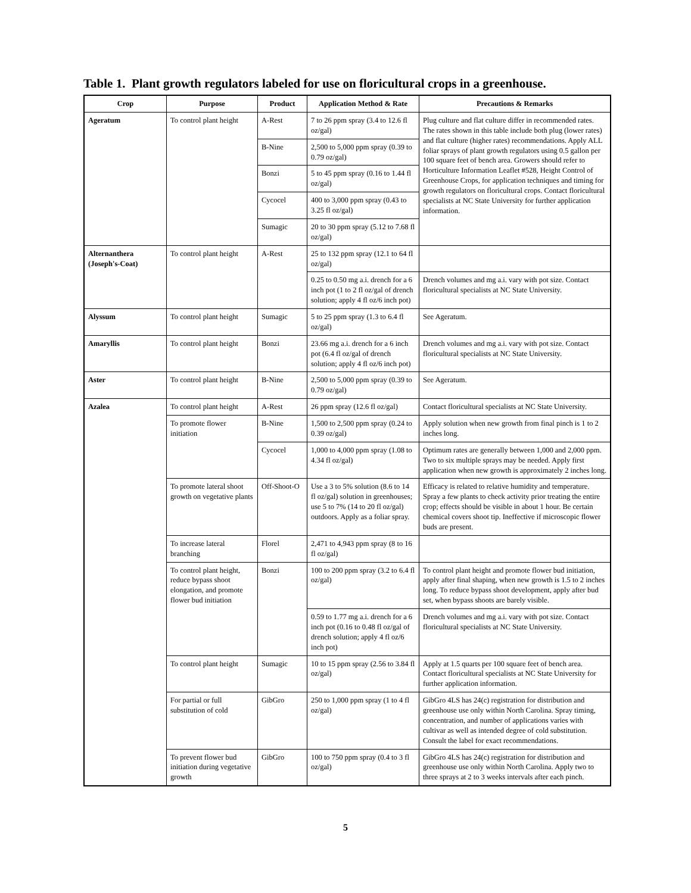Table 1. Plant growth regulators labeled for use on floricultural crops in a greenhouse.
| Crop | Purpose | Product | Application Method & Rate | Precautions & Remarks |
| --- | --- | --- | --- | --- |
| Ageratum | To control plant height | A-Rest | 7 to 26 ppm spray (3.4 to 12.6 fl oz/gal) | Plug culture and flat culture differ in recommended rates. The rates shown in this table include both plug (lower rates) and flat culture (higher rates) recommendations. Apply ALL foliar sprays of plant growth regulators using 0.5 gallon per 100 square feet of bench area. Growers should refer to Horticulture Information Leaflet #528, Height Control of Greenhouse Crops, for application techniques and timing for growth regulators on floricultural crops. Contact floricultural specialists at NC State University for further application information. |
| | | B-Nine | 2,500 to 5,000 ppm spray (0.39 to 0.79 oz/gal) | |
| | | Bonzi | 5 to 45 ppm spray (0.16 to 1.44 fl oz/gal) | |
| | | Cycocel | 400 to 3,000 ppm spray (0.43 to 3.25 fl oz/gal) | |
| | | Sumagic | 20 to 30 ppm spray (5.12 to 7.68 fl oz/gal) | |
| Alternanthera (Joseph's-Coat) | To control plant height | A-Rest | 25 to 132 ppm spray (12.1 to 64 fl oz/gal) | |
| | | | 0.25 to 0.50 mg a.i. drench for a 6 inch pot (1 to 2 fl oz/gal of drench solution; apply 4 fl oz/6 inch pot) | Drench volumes and mg a.i. vary with pot size. Contact floricultural specialists at NC State University. |
| Alyssum | To control plant height | Sumagic | 5 to 25 ppm spray (1.3 to 6.4 fl oz/gal) | See Ageratum. |
| Amaryllis | To control plant height | Bonzi | 23.66 mg a.i. drench for a 6 inch pot (6.4 fl oz/gal of drench solution; apply 4 fl oz/6 inch pot) | Drench volumes and mg a.i. vary with pot size. Contact floricultural specialists at NC State University. |
| Aster | To control plant height | B-Nine | 2,500 to 5,000 ppm spray (0.39 to 0.79 oz/gal) | See Ageratum. |
| Azalea | To control plant height | A-Rest | 26 ppm spray (12.6 fl oz/gal) | Contact floricultural specialists at NC State University. |
| | To promote flower initiation | B-Nine | 1,500 to 2,500 ppm spray (0.24 to 0.39 oz/gal) | Apply solution when new growth from final pinch is 1 to 2 inches long. |
| | | Cycocel | 1,000 to 4,000 ppm spray (1.08 to 4.34 fl oz/gal) | Optimum rates are generally between 1,000 and 2,000 ppm. Two to six multiple sprays may be needed. Apply first application when new growth is approximately 2 inches long. |
| | To promote lateral shoot growth on vegetative plants | Off-Shoot-O | Use a 3 to 5% solution (8.6 to 14 fl oz/gal) solution in greenhouses; use 5 to 7% (14 to 20 fl oz/gal) outdoors. Apply as a foliar spray. | Efficacy is related to relative humidity and temperature. Spray a few plants to check activity prior treating the entire crop; effects should be visible in about 1 hour. Be certain chemical covers shoot tip. Ineffective if microscopic flower buds are present. |
| | To increase lateral branching | Florel | 2,471 to 4,943 ppm spray (8 to 16 fl oz/gal) | |
| | To control plant height, reduce bypass shoot elongation, and promote flower bud initiation | Bonzi | 100 to 200 ppm spray (3.2 to 6.4 fl oz/gal) | To control plant height and promote flower bud initiation, apply after final shaping, when new growth is 1.5 to 2 inches long. To reduce bypass shoot development, apply after bud set, when bypass shoots are barely visible. |
| | | | 0.59 to 1.77 mg a.i. drench for a 6 inch pot (0.16 to 0.48 fl oz/gal of drench solution; apply 4 fl oz/6 inch pot) | Drench volumes and mg a.i. vary with pot size. Contact floricultural specialists at NC State University. |
| | To control plant height | Sumagic | 10 to 15 ppm spray (2.56 to 3.84 fl oz/gal) | Apply at 1.5 quarts per 100 square feet of bench area. Contact floricultural specialists at NC State University for further application information. |
| | For partial or full substitution of cold | GibGro | 250 to 1,000 ppm spray (1 to 4 fl oz/gal) | GibGro 4LS has 24(c) registration for distribution and greenhouse use only within North Carolina. Spray timing, concentration, and number of applications varies with cultivar as well as intended degree of cold substitution. Consult the label for exact recommendations. |
| | To prevent flower bud initiation during vegetative growth | GibGro | 100 to 750 ppm spray (0.4 to 3 fl oz/gal) | GibGro 4LS has 24(c) registration for distribution and greenhouse use only within North Carolina. Apply two to three sprays at 2 to 3 weeks intervals after each pinch. |
5